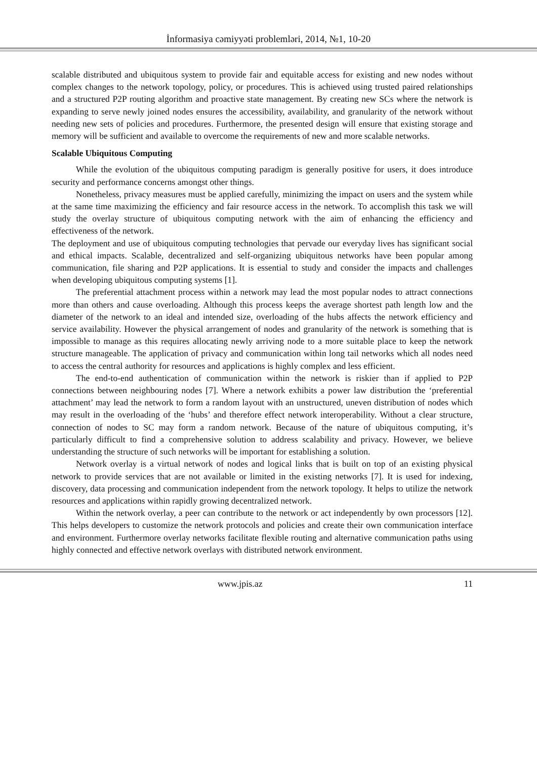İnformasiya cəmiyyəti problemləri, 2014, №1, 10-20
scalable distributed and ubiquitous system to provide fair and equitable access for existing and new nodes without complex changes to the network topology, policy, or procedures. This is achieved using trusted paired relationships and a structured P2P routing algorithm and proactive state management. By creating new SCs where the network is expanding to serve newly joined nodes ensures the accessibility, availability, and granularity of the network without needing new sets of policies and procedures. Furthermore, the presented design will ensure that existing storage and memory will be sufficient and available to overcome the requirements of new and more scalable networks.
Scalable Ubiquitous Computing
While the evolution of the ubiquitous computing paradigm is generally positive for users, it does introduce security and performance concerns amongst other things.
Nonetheless, privacy measures must be applied carefully, minimizing the impact on users and the system while at the same time maximizing the efficiency and fair resource access in the network. To accomplish this task we will study the overlay structure of ubiquitous computing network with the aim of enhancing the efficiency and effectiveness of the network.
The deployment and use of ubiquitous computing technologies that pervade our everyday lives has significant social and ethical impacts. Scalable, decentralized and self-organizing ubiquitous networks have been popular among communication, file sharing and P2P applications. It is essential to study and consider the impacts and challenges when developing ubiquitous computing systems [1].
The preferential attachment process within a network may lead the most popular nodes to attract connections more than others and cause overloading. Although this process keeps the average shortest path length low and the diameter of the network to an ideal and intended size, overloading of the hubs affects the network efficiency and service availability. However the physical arrangement of nodes and granularity of the network is something that is impossible to manage as this requires allocating newly arriving node to a more suitable place to keep the network structure manageable. The application of privacy and communication within long tail networks which all nodes need to access the central authority for resources and applications is highly complex and less efficient.
The end-to-end authentication of communication within the network is riskier than if applied to P2P connections between neighbouring nodes [7]. Where a network exhibits a power law distribution the ‘preferential attachment’ may lead the network to form a random layout with an unstructured, uneven distribution of nodes which may result in the overloading of the ‘hubs’ and therefore effect network interoperability. Without a clear structure, connection of nodes to SC may form a random network. Because of the nature of ubiquitous computing, it’s particularly difficult to find a comprehensive solution to address scalability and privacy. However, we believe understanding the structure of such networks will be important for establishing a solution.
Network overlay is a virtual network of nodes and logical links that is built on top of an existing physical network to provide services that are not available or limited in the existing networks [7]. It is used for indexing, discovery, data processing and communication independent from the network topology. It helps to utilize the network resources and applications within rapidly growing decentralized network.
Within the network overlay, a peer can contribute to the network or act independently by own processors [12]. This helps developers to customize the network protocols and policies and create their own communication interface and environment. Furthermore overlay networks facilitate flexible routing and alternative communication paths using highly connected and effective network overlays with distributed network environment.
www.jpis.az 11